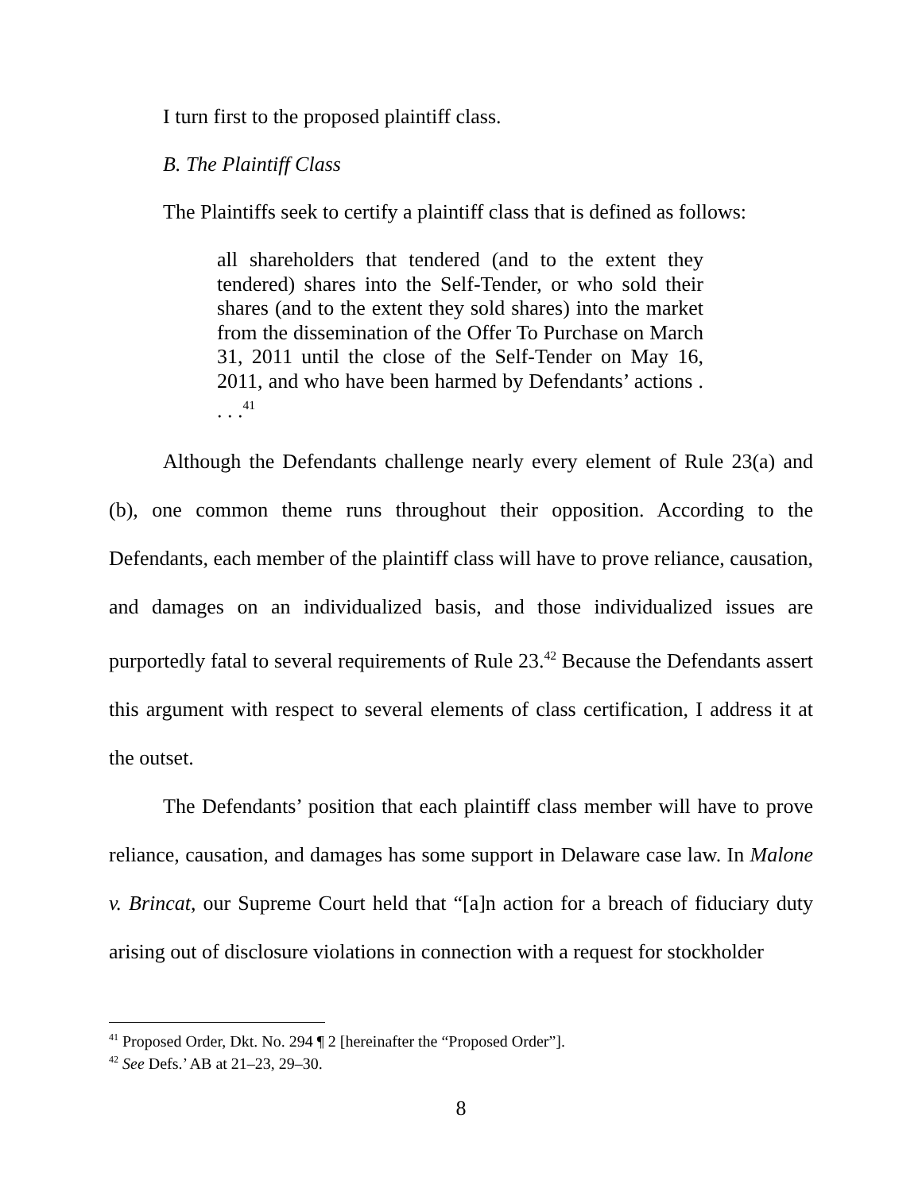I turn first to the proposed plaintiff class.
B. The Plaintiff Class
The Plaintiffs seek to certify a plaintiff class that is defined as follows:
all shareholders that tendered (and to the extent they tendered) shares into the Self-Tender, or who sold their shares (and to the extent they sold shares) into the market from the dissemination of the Offer To Purchase on March 31, 2011 until the close of the Self-Tender on May 16, 2011, and who have been harmed by Defendants’ actions . . . .<sup>41</sup>
Although the Defendants challenge nearly every element of Rule 23(a) and (b), one common theme runs throughout their opposition. According to the Defendants, each member of the plaintiff class will have to prove reliance, causation, and damages on an individualized basis, and those individualized issues are purportedly fatal to several requirements of Rule 23.<sup>42</sup> Because the Defendants assert this argument with respect to several elements of class certification, I address it at the outset.
The Defendants’ position that each plaintiff class member will have to prove reliance, causation, and damages has some support in Delaware case law. In Malone v. Brincat, our Supreme Court held that “[a]n action for a breach of fiduciary duty arising out of disclosure violations in connection with a request for stockholder
<sup>41</sup> Proposed Order, Dkt. No. 294 ¶ 2 [hereinafter the “Proposed Order”].
<sup>42</sup> See Defs.’ AB at 21–23, 29–30.
8